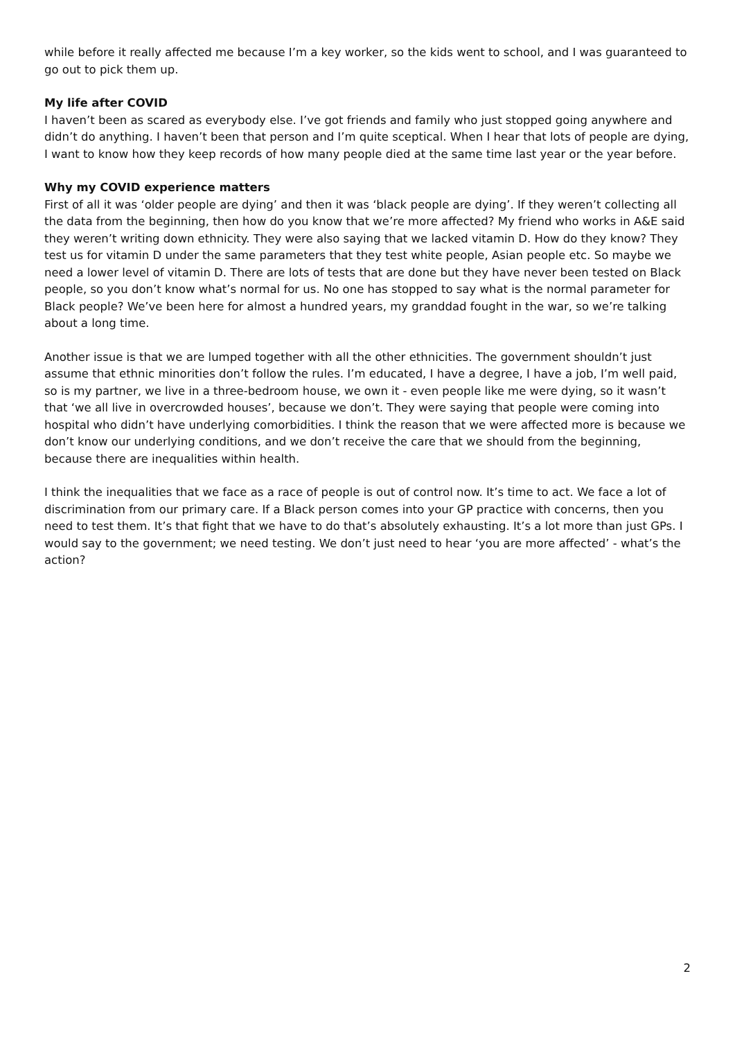while before it really affected me because I’m a key worker, so the kids went to school, and I was guaranteed to go out to pick them up.
My life after COVID
I haven’t been as scared as everybody else. I’ve got friends and family who just stopped going anywhere and didn’t do anything. I haven’t been that person and I’m quite sceptical. When I hear that lots of people are dying, I want to know how they keep records of how many people died at the same time last year or the year before.
Why my COVID experience matters
First of all it was ‘older people are dying’ and then it was ‘black people are dying’. If they weren’t collecting all the data from the beginning, then how do you know that we’re more affected? My friend who works in A&E said they weren’t writing down ethnicity. They were also saying that we lacked vitamin D. How do they know? They test us for vitamin D under the same parameters that they test white people, Asian people etc. So maybe we need a lower level of vitamin D. There are lots of tests that are done but they have never been tested on Black people, so you don’t know what’s normal for us. No one has stopped to say what is the normal parameter for Black people? We’ve been here for almost a hundred years, my granddad fought in the war, so we’re talking about a long time.
Another issue is that we are lumped together with all the other ethnicities. The government shouldn’t just assume that ethnic minorities don’t follow the rules. I’m educated, I have a degree, I have a job, I’m well paid, so is my partner, we live in a three-bedroom house, we own it - even people like me were dying, so it wasn’t that ‘we all live in overcrowded houses’, because we don’t. They were saying that people were coming into hospital who didn’t have underlying comorbidities. I think the reason that we were affected more is because we don’t know our underlying conditions, and we don’t receive the care that we should from the beginning, because there are inequalities within health.
I think the inequalities that we face as a race of people is out of control now. It’s time to act. We face a lot of discrimination from our primary care. If a Black person comes into your GP practice with concerns, then you need to test them. It’s that fight that we have to do that’s absolutely exhausting. It’s a lot more than just GPs. I would say to the government; we need testing. We don’t just need to hear ‘you are more affected’ - what’s the action?
2